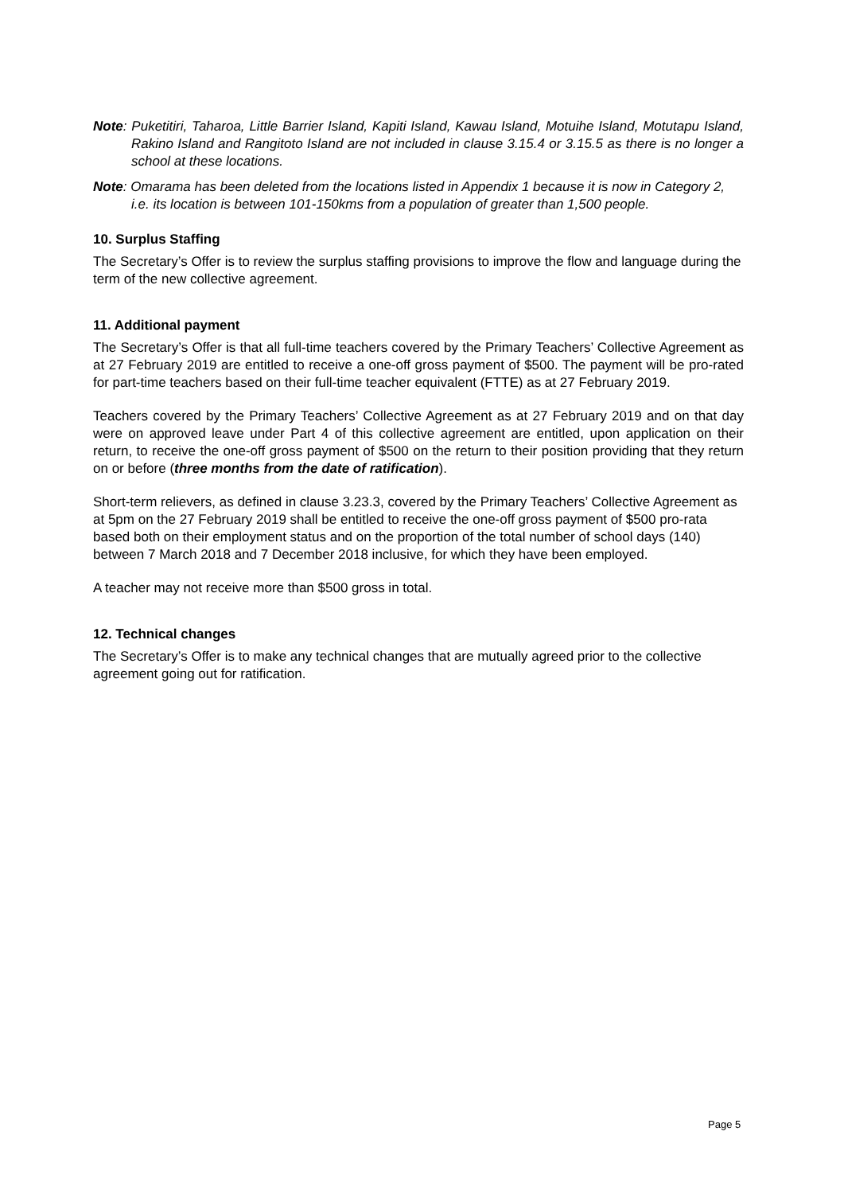Note: Puketitiri, Taharoa, Little Barrier Island, Kapiti Island, Kawau Island, Motuihe Island, Motutapu Island, Rakino Island and Rangitoto Island are not included in clause 3.15.4 or 3.15.5 as there is no longer a school at these locations.
Note: Omarama has been deleted from the locations listed in Appendix 1 because it is now in Category 2, i.e. its location is between 101-150kms from a population of greater than 1,500 people.
10. Surplus Staffing
The Secretary’s Offer is to review the surplus staffing provisions to improve the flow and language during the term of the new collective agreement.
11. Additional payment
The Secretary’s Offer is that all full-time teachers covered by the Primary Teachers’ Collective Agreement as at 27 February 2019 are entitled to receive a one-off gross payment of $500. The payment will be pro-rated for part-time teachers based on their full-time teacher equivalent (FTTE) as at 27 February 2019.
Teachers covered by the Primary Teachers’ Collective Agreement as at 27 February 2019 and on that day were on approved leave under Part 4 of this collective agreement are entitled, upon application on their return, to receive the one-off gross payment of $500 on the return to their position providing that they return on or before (three months from the date of ratification).
Short-term relievers, as defined in clause 3.23.3, covered by the Primary Teachers’ Collective Agreement as at 5pm on the 27 February 2019 shall be entitled to receive the one-off gross payment of $500 pro-rata based both on their employment status and on the proportion of the total number of school days (140) between 7 March 2018 and 7 December 2018 inclusive, for which they have been employed.
A teacher may not receive more than $500 gross in total.
12. Technical changes
The Secretary’s Offer is to make any technical changes that are mutually agreed prior to the collective agreement going out for ratification.
Page 5